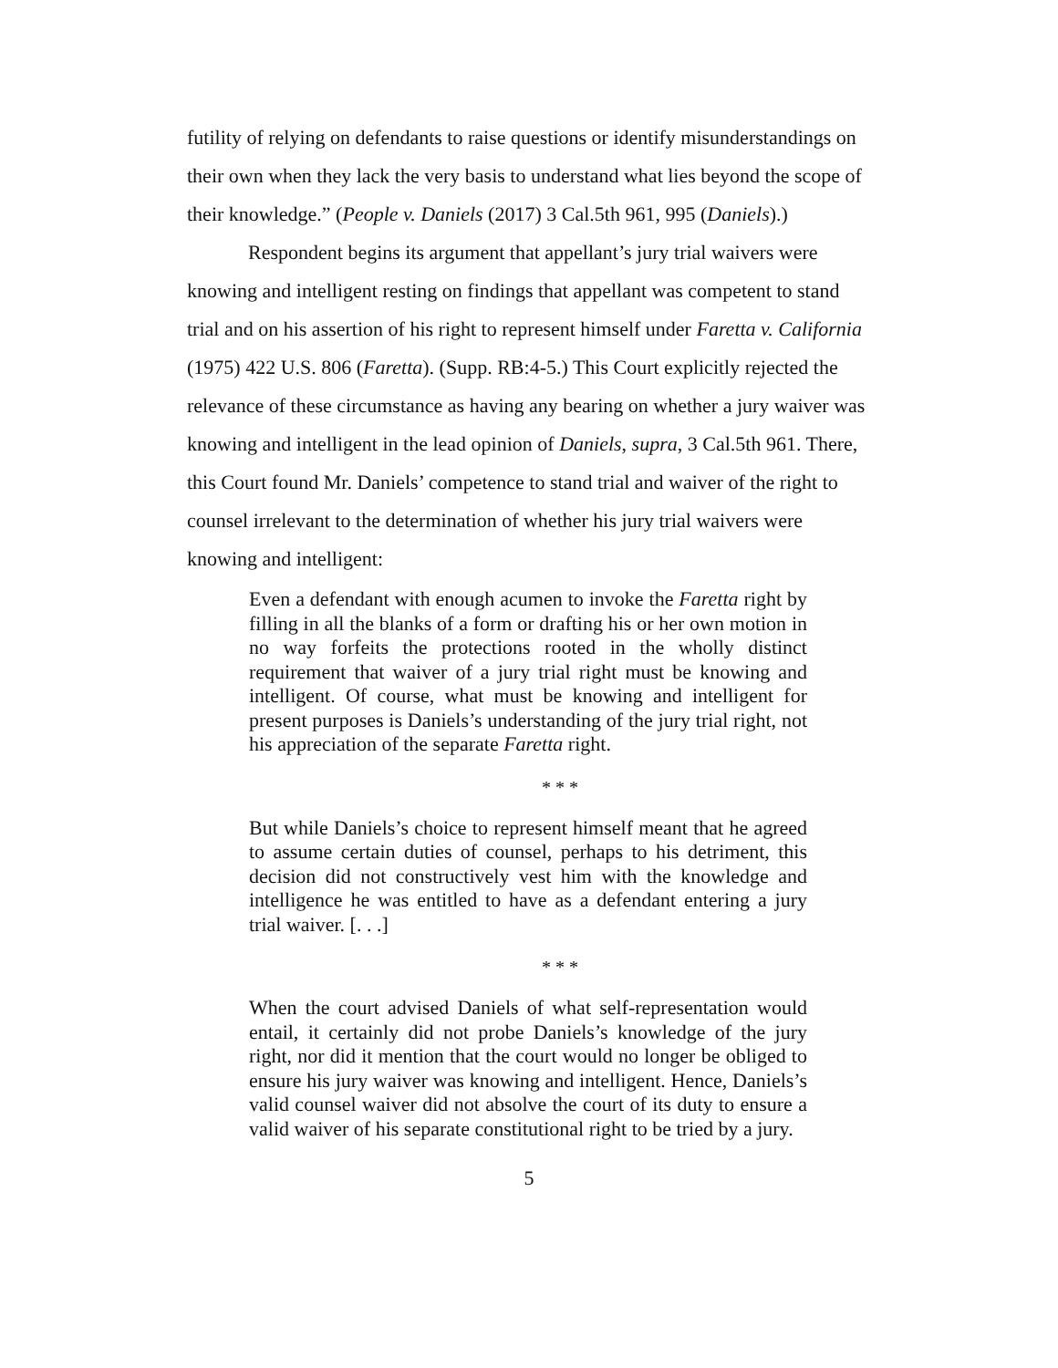futility of relying on defendants to raise questions or identify misunderstandings on their own when they lack the very basis to understand what lies beyond the scope of their knowledge.” (People v. Daniels (2017) 3 Cal.5th 961, 995 (Daniels).)
Respondent begins its argument that appellant’s jury trial waivers were knowing and intelligent resting on findings that appellant was competent to stand trial and on his assertion of his right to represent himself under Faretta v. California (1975) 422 U.S. 806 (Faretta). (Supp. RB:4-5.) This Court explicitly rejected the relevance of these circumstance as having any bearing on whether a jury waiver was knowing and intelligent in the lead opinion of Daniels, supra, 3 Cal.5th 961. There, this Court found Mr. Daniels’ competence to stand trial and waiver of the right to counsel irrelevant to the determination of whether his jury trial waivers were knowing and intelligent:
Even a defendant with enough acumen to invoke the Faretta right by filling in all the blanks of a form or drafting his or her own motion in no way forfeits the protections rooted in the wholly distinct requirement that waiver of a jury trial right must be knowing and intelligent. Of course, what must be knowing and intelligent for present purposes is Daniels’s understanding of the jury trial right, not his appreciation of the separate Faretta right.
* * *
But while Daniels’s choice to represent himself meant that he agreed to assume certain duties of counsel, perhaps to his detriment, this decision did not constructively vest him with the knowledge and intelligence he was entitled to have as a defendant entering a jury trial waiver. [. . .]
* * *
When the court advised Daniels of what self-representation would entail, it certainly did not probe Daniels’s knowledge of the jury right, nor did it mention that the court would no longer be obliged to ensure his jury waiver was knowing and intelligent. Hence, Daniels’s valid counsel waiver did not absolve the court of its duty to ensure a valid waiver of his separate constitutional right to be tried by a jury.
5